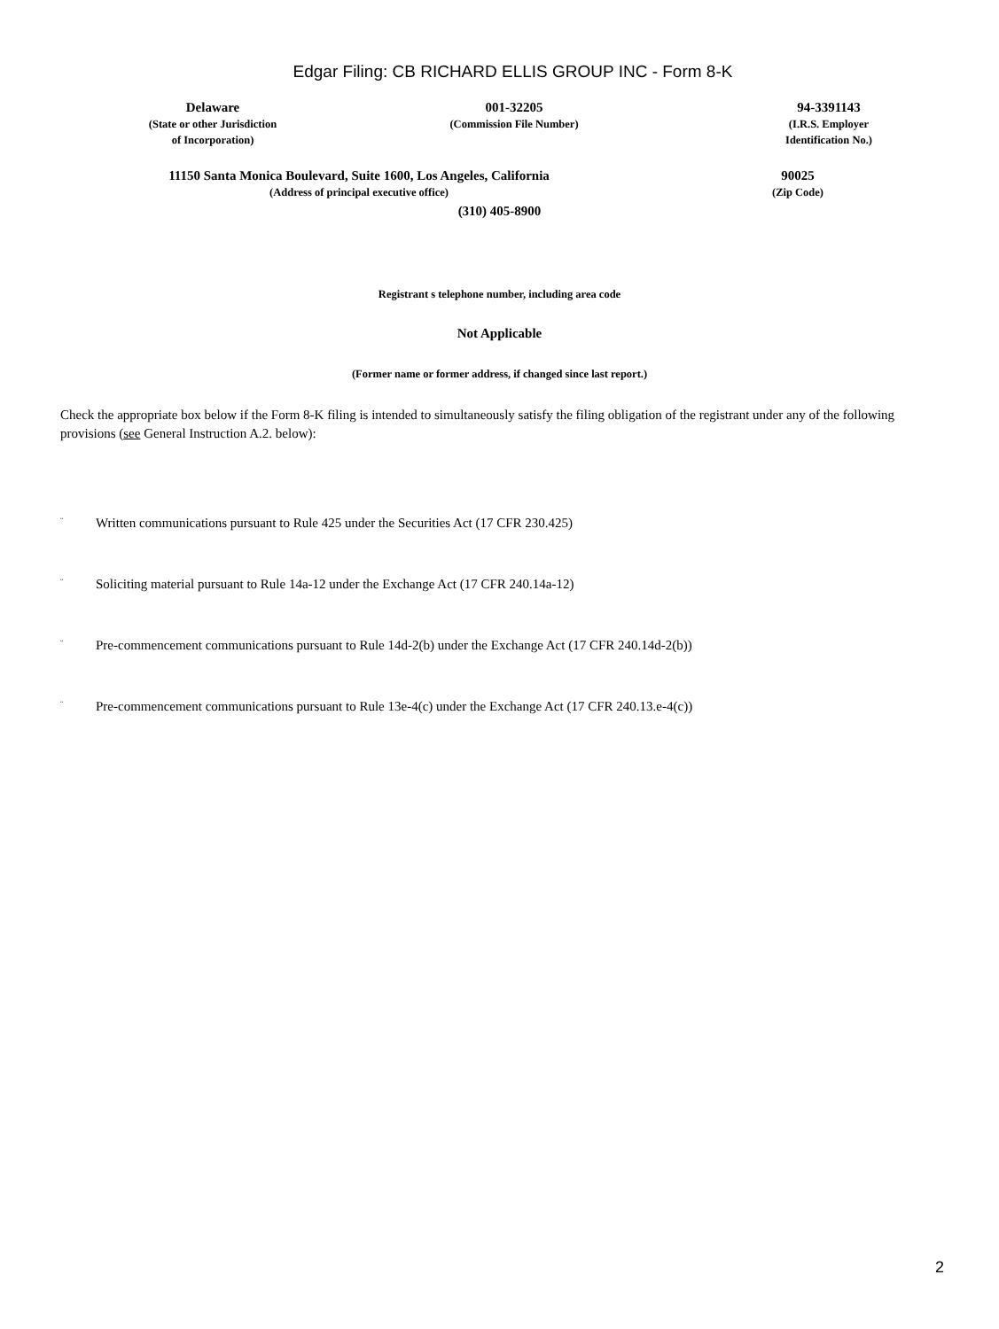Edgar Filing: CB RICHARD ELLIS GROUP INC - Form 8-K
| Delaware (State or other Jurisdiction of Incorporation) | 001-32205 (Commission File Number) | 94-3391143 (I.R.S. Employer Identification No.) |
| 11150 Santa Monica Boulevard, Suite 1600, Los Angeles, California (Address of principal executive office) | 90025 (Zip Code) |
(310) 405-8900
Registrant s telephone number, including area code
Not Applicable
(Former name or former address, if changed since last report.)
Check the appropriate box below if the Form 8-K filing is intended to simultaneously satisfy the filing obligation of the registrant under any of the following provisions (see General Instruction A.2. below):
¨ Written communications pursuant to Rule 425 under the Securities Act (17 CFR 230.425)
¨ Soliciting material pursuant to Rule 14a-12 under the Exchange Act (17 CFR 240.14a-12)
¨ Pre-commencement communications pursuant to Rule 14d-2(b) under the Exchange Act (17 CFR 240.14d-2(b))
¨ Pre-commencement communications pursuant to Rule 13e-4(c) under the Exchange Act (17 CFR 240.13.e-4(c))
2